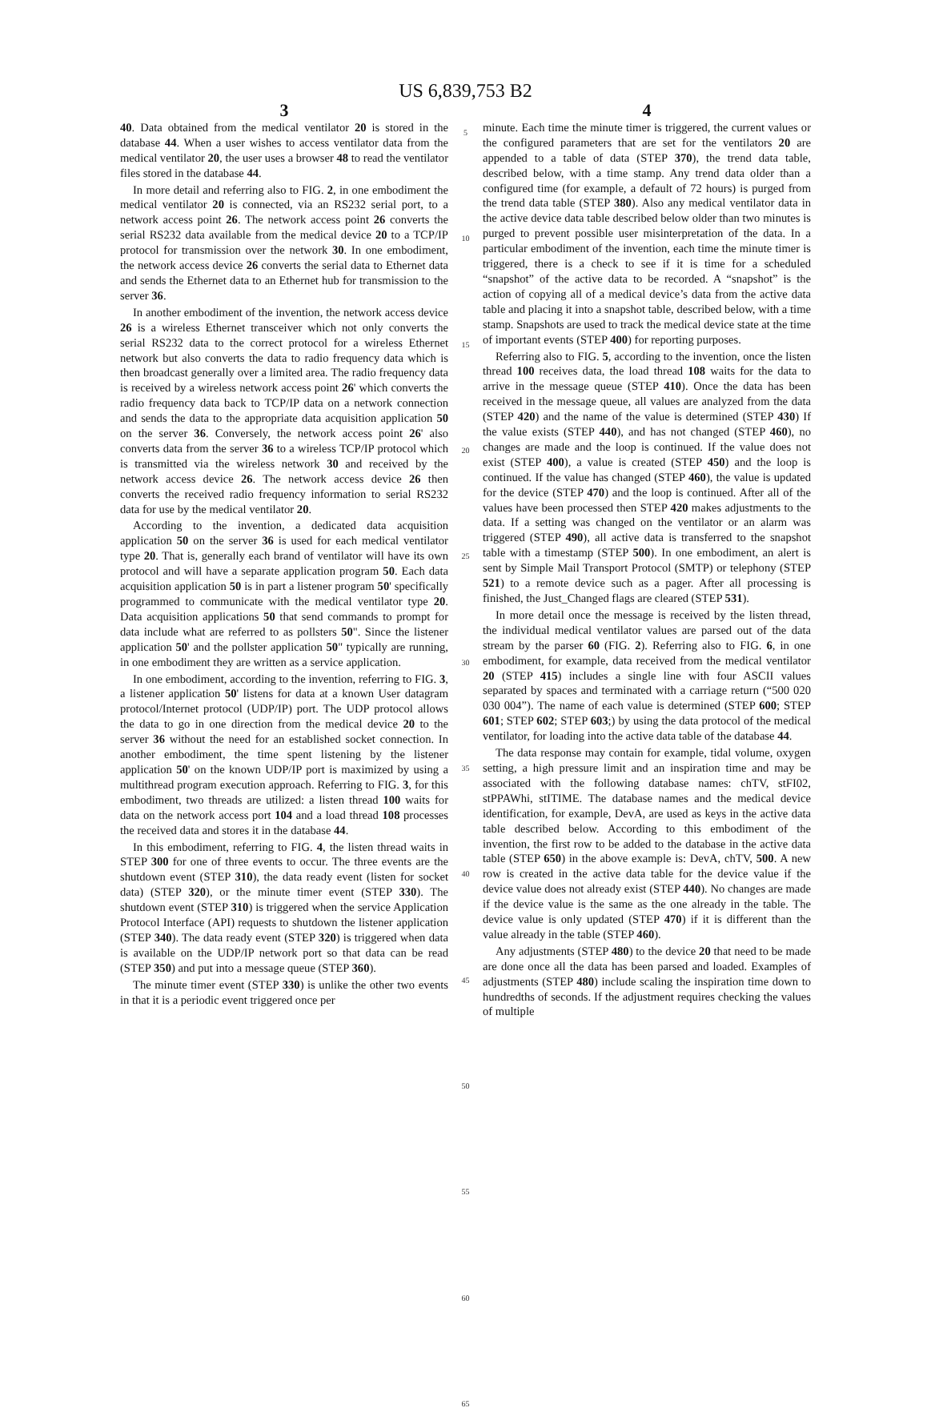US 6,839,753 B2
3
40. Data obtained from the medical ventilator 20 is stored in the database 44. When a user wishes to access ventilator data from the medical ventilator 20, the user uses a browser 48 to read the ventilator files stored in the database 44.
In more detail and referring also to FIG. 2, in one embodiment the medical ventilator 20 is connected, via an RS232 serial port, to a network access point 26. The network access point 26 converts the serial RS232 data available from the medical device 20 to a TCP/IP protocol for transmission over the network 30. In one embodiment, the network access device 26 converts the serial data to Ethernet data and sends the Ethernet data to an Ethernet hub for transmission to the server 36.
In another embodiment of the invention, the network access device 26 is a wireless Ethernet transceiver which not only converts the serial RS232 data to the correct protocol for a wireless Ethernet network but also converts the data to radio frequency data which is then broadcast generally over a limited area. The radio frequency data is received by a wireless network access point 26' which converts the radio frequency data back to TCP/IP data on a network connection and sends the data to the appropriate data acquisition application 50 on the server 36. Conversely, the network access point 26' also converts data from the server 36 to a wireless TCP/IP protocol which is transmitted via the wireless network 30 and received by the network access device 26. The network access device 26 then converts the received radio frequency information to serial RS232 data for use by the medical ventilator 20.
According to the invention, a dedicated data acquisition application 50 on the server 36 is used for each medical ventilator type 20. That is, generally each brand of ventilator will have its own protocol and will have a separate application program 50. Each data acquisition application 50 is in part a listener program 50' specifically programmed to communicate with the medical ventilator type 20. Data acquisition applications 50 that send commands to prompt for data include what are referred to as pollsters 50". Since the listener application 50' and the pollster application 50" typically are running, in one embodiment they are written as a service application.
In one embodiment, according to the invention, referring to FIG. 3, a listener application 50' listens for data at a known User datagram protocol/Internet protocol (UDP/IP) port. The UDP protocol allows the data to go in one direction from the medical device 20 to the server 36 without the need for an established socket connection. In another embodiment, the time spent listening by the listener application 50' on the known UDP/IP port is maximized by using a multithread program execution approach. Referring to FIG. 3, for this embodiment, two threads are utilized: a listen thread 100 waits for data on the network access port 104 and a load thread 108 processes the received data and stores it in the database 44.
In this embodiment, referring to FIG. 4, the listen thread waits in STEP 300 for one of three events to occur. The three events are the shutdown event (STEP 310), the data ready event (listen for socket data) (STEP 320), or the minute timer event (STEP 330). The shutdown event (STEP 310) is triggered when the service Application Protocol Interface (API) requests to shutdown the listener application (STEP 340). The data ready event (STEP 320) is triggered when data is available on the UDP/IP network port so that data can be read (STEP 350) and put into a message queue (STEP 360).
The minute timer event (STEP 330) is unlike the other two events in that it is a periodic event triggered once per
5
10
15
20
25
30
35
40
45
50
55
60
65
4
minute. Each time the minute timer is triggered, the current values or the configured parameters that are set for the ventilators 20 are appended to a table of data (STEP 370), the trend data table, described below, with a time stamp. Any trend data older than a configured time (for example, a default of 72 hours) is purged from the trend data table (STEP 380). Also any medical ventilator data in the active device data table described below older than two minutes is purged to prevent possible user misinterpretation of the data. In a particular embodiment of the invention, each time the minute timer is triggered, there is a check to see if it is time for a scheduled “snapshot” of the active data to be recorded. A “snapshot” is the action of copying all of a medical device’s data from the active data table and placing it into a snapshot table, described below, with a time stamp. Snapshots are used to track the medical device state at the time of important events (STEP 400) for reporting purposes.
Referring also to FIG. 5, according to the invention, once the listen thread 100 receives data, the load thread 108 waits for the data to arrive in the message queue (STEP 410). Once the data has been received in the message queue, all values are analyzed from the data (STEP 420) and the name of the value is determined (STEP 430) If the value exists (STEP 440), and has not changed (STEP 460), no changes are made and the loop is continued. If the value does not exist (STEP 400), a value is created (STEP 450) and the loop is continued. If the value has changed (STEP 460), the value is updated for the device (STEP 470) and the loop is continued. After all of the values have been processed then STEP 420 makes adjustments to the data. If a setting was changed on the ventilator or an alarm was triggered (STEP 490), all active data is transferred to the snapshot table with a timestamp (STEP 500). In one embodiment, an alert is sent by Simple Mail Transport Protocol (SMTP) or telephony (STEP 521) to a remote device such as a pager. After all processing is finished, the Just_Changed flags are cleared (STEP 531).
In more detail once the message is received by the listen thread, the individual medical ventilator values are parsed out of the data stream by the parser 60 (FIG. 2). Referring also to FIG. 6, in one embodiment, for example, data received from the medical ventilator 20 (STEP 415) includes a single line with four ASCII values separated by spaces and terminated with a carriage return (“500 020 030 004”). The name of each value is determined (STEP 600; STEP 601; STEP 602; STEP 603;) by using the data protocol of the medical ventilator, for loading into the active data table of the database 44.
The data response may contain for example, tidal volume, oxygen setting, a high pressure limit and an inspiration time and may be associated with the following database names: chTV, stFI02, stPPAWhi, stITIME. The database names and the medical device identification, for example, DevA, are used as keys in the active data table described below. According to this embodiment of the invention, the first row to be added to the database in the active data table (STEP 650) in the above example is: DevA, chTV, 500. A new row is created in the active data table for the device value if the device value does not already exist (STEP 440). No changes are made if the device value is the same as the one already in the table. The device value is only updated (STEP 470) if it is different than the value already in the table (STEP 460).
Any adjustments (STEP 480) to the device 20 that need to be made are done once all the data has been parsed and loaded. Examples of adjustments (STEP 480) include scaling the inspiration time down to hundredths of seconds. If the adjustment requires checking the values of multiple